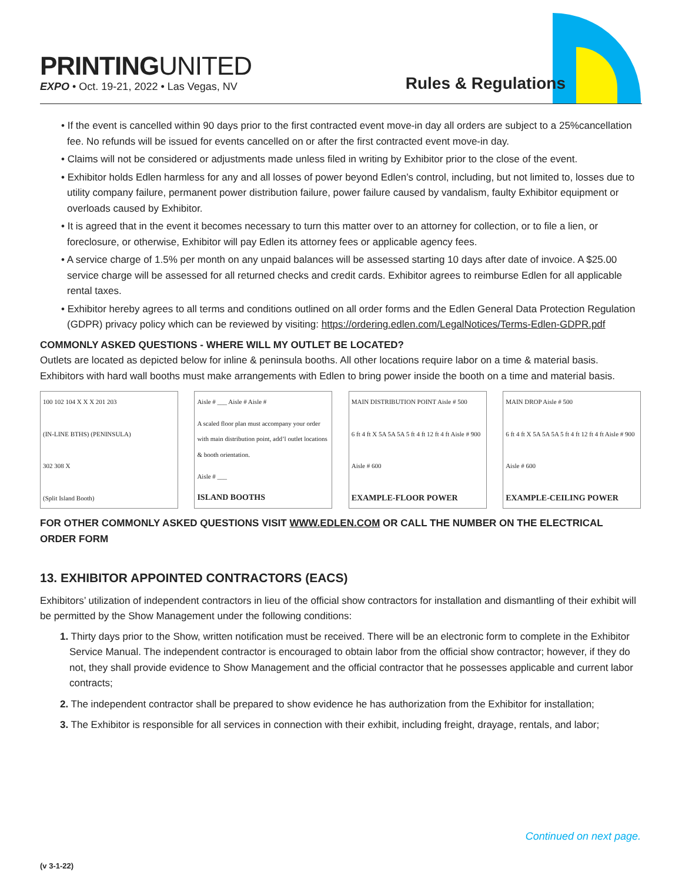PRINTINGUNITED
EXPO • Oct. 19-21, 2022 • Las Vegas, NV
Rules & Regulations
• If the event is cancelled within 90 days prior to the first contracted event move-in day all orders are subject to a 25%cancellation fee. No refunds will be issued for events cancelled on or after the first contracted event move-in day.
• Claims will not be considered or adjustments made unless filed in writing by Exhibitor prior to the close of the event.
• Exhibitor holds Edlen harmless for any and all losses of power beyond Edlen’s control, including, but not limited to, losses due to utility company failure, permanent power distribution failure, power failure caused by vandalism, faulty Exhibitor equipment or overloads caused by Exhibitor.
• It is agreed that in the event it becomes necessary to turn this matter over to an attorney for collection, or to file a lien, or foreclosure, or otherwise, Exhibitor will pay Edlen its attorney fees or applicable agency fees.
• A service charge of 1.5% per month on any unpaid balances will be assessed starting 10 days after date of invoice. A $25.00 service charge will be assessed for all returned checks and credit cards. Exhibitor agrees to reimburse Edlen for all applicable rental taxes.
• Exhibitor hereby agrees to all terms and conditions outlined on all order forms and the Edlen General Data Protection Regulation (GDPR) privacy policy which can be reviewed by visiting: https://ordering.edlen.com/LegalNotices/Terms-Edlen-GDPR.pdf
COMMONLY ASKED QUESTIONS - WHERE WILL MY OUTLET BE LOCATED?
Outlets are located as depicted below for inline & peninsula booths. All other locations require labor on a time & material basis. Exhibitors with hard wall booths must make arrangements with Edlen to bring power inside the booth on a time and material basis.
100 102 104 X X X 201 203
(IN-LINE BTHS) (PENINSULA)
302 308 X
(Split Island Booth)
Aisle # ___ Aisle # Aisle #
A scaled floor plan must accompany your order with main distribution point, add’l outlet locations & booth orientation.
Aisle # ___
ISLAND BOOTHS
MAIN DISTRIBUTION POINT Aisle # 500
6 ft 4 ft X 5A 5A 5A 5 ft 4 ft 12 ft 4 ft Aisle # 900
Aisle # 600
EXAMPLE-FLOOR POWER
MAIN DROP Aisle # 500
6 ft 4 ft X 5A 5A 5A 5 ft 4 ft 12 ft 4 ft Aisle # 900
Aisle # 600
EXAMPLE-CEILING POWER
FOR OTHER COMMONLY ASKED QUESTIONS VISIT WWW.EDLEN.COM OR CALL THE NUMBER ON THE ELECTRICAL ORDER FORM
13. EXHIBITOR APPOINTED CONTRACTORS (EACS)
Exhibitors’ utilization of independent contractors in lieu of the official show contractors for installation and dismantling of their exhibit will be permitted by the Show Management under the following conditions:
1. Thirty days prior to the Show, written notification must be received. There will be an electronic form to complete in the Exhibitor Service Manual. The independent contractor is encouraged to obtain labor from the official show contractor; however, if they do not, they shall provide evidence to Show Management and the official contractor that he possesses applicable and current labor contracts;
2. The independent contractor shall be prepared to show evidence he has authorization from the Exhibitor for installation;
3. The Exhibitor is responsible for all services in connection with their exhibit, including freight, drayage, rentals, and labor;
Continued on next page.
(v 3-1-22)